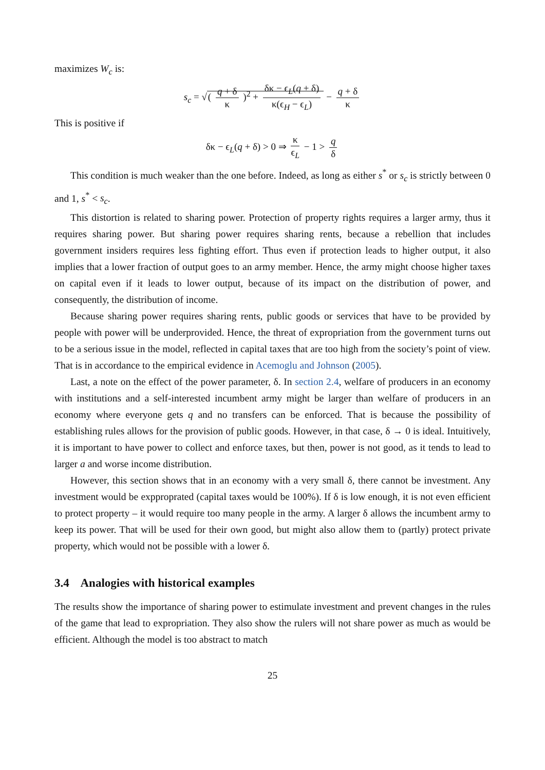maximizes W<sub>c</sub> is:
s<sub>c</sub> = √( q + δ κ )<sup>2</sup> + δκ − ϵ<sub>L</sub>(q + δ) κ(ϵ<sub>H</sub> − ϵ<sub>L</sub>) − q + δ κ
This is positive if
δκ − ϵ<sub>L</sub>(q + δ) > 0 ⇒ κ ϵ<sub>L</sub> − 1 > q δ
This condition is much weaker than the one before. Indeed, as long as either s<sup>*</sup> or s<sub>c</sub> is strictly between 0 and 1, s<sup>*</sup> < s<sub>c</sub>.
This distortion is related to sharing power. Protection of property rights requires a larger army, thus it requires sharing power. But sharing power requires sharing rents, because a rebellion that includes government insiders requires less fighting effort. Thus even if protection leads to higher output, it also implies that a lower fraction of output goes to an army member. Hence, the army might choose higher taxes on capital even if it leads to lower output, because of its impact on the distribution of power, and consequently, the distribution of income.
Because sharing power requires sharing rents, public goods or services that have to be provided by people with power will be underprovided. Hence, the threat of expropriation from the government turns out to be a serious issue in the model, reflected in capital taxes that are too high from the society’s point of view. That is in accordance to the empirical evidence in Acemoglu and Johnson (2005).
Last, a note on the effect of the power parameter, δ. In section 2.4, welfare of producers in an economy with institutions and a self-interested incumbent army might be larger than welfare of producers in an economy where everyone gets q and no transfers can be enforced. That is because the possibility of establishing rules allows for the provision of public goods. However, in that case, δ → 0 is ideal. Intuitively, it is important to have power to collect and enforce taxes, but then, power is not good, as it tends to lead to larger a and worse income distribution.
However, this section shows that in an economy with a very small δ, there cannot be investment. Any investment would be expproprated (capital taxes would be 100%). If δ is low enough, it is not even efficient to protect property – it would require too many people in the army. A larger δ allows the incumbent army to keep its power. That will be used for their own good, but might also allow them to (partly) protect private property, which would not be possible with a lower δ.
3.4 Analogies with historical examples
The results show the importance of sharing power to estimulate investment and prevent changes in the rules of the game that lead to expropriation. They also show the rulers will not share power as much as would be efficient. Although the model is too abstract to match
25